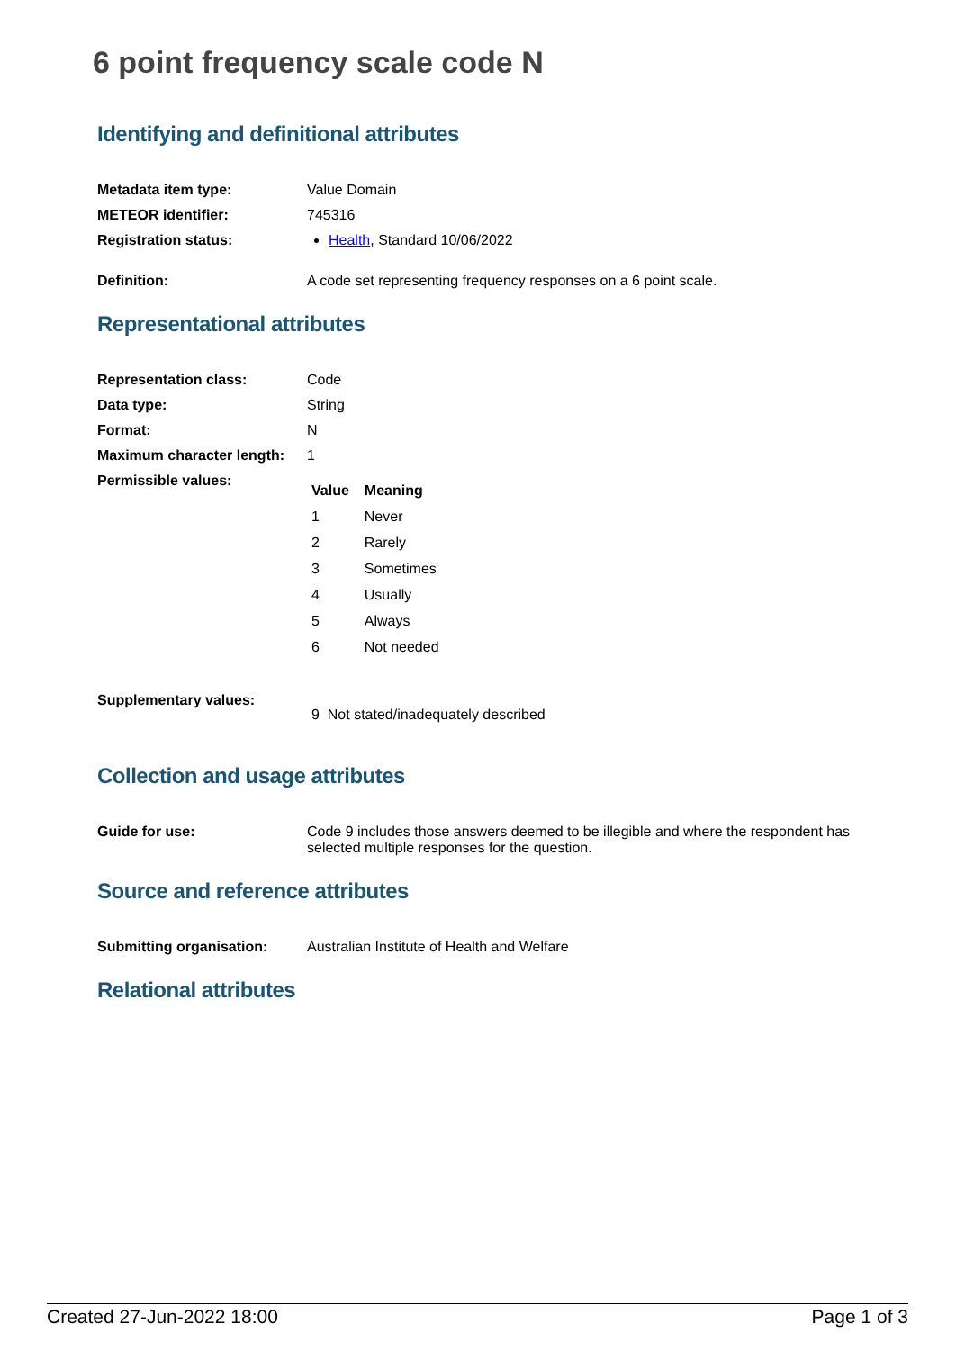6 point frequency scale code N
Identifying and definitional attributes
| Metadata item type: | Value Domain |
| METEOR identifier: | 745316 |
| Registration status: | Health , Standard 10/06/2022 |
| Definition: | A code set representing frequency responses on a 6 point scale. |
Representational attributes
| Representation class: | Code |
| Data type: | String |
| Format: | N |
| Maximum character length: | 1 |
| Permissible values: | / Value / Meaning / / --- / --- / / 1 / Never / / 2 / Rarely / / 3 / Sometimes / / 4 / Usually / / 5 / Always / / 6 / Not needed / |
| Supplementary values: | 9 Not stated/inadequately described |
Collection and usage attributes
| Guide for use: | Code 9 includes those answers deemed to be illegible and where the respondent has selected multiple responses for the question. |
Source and reference attributes
| Submitting organisation: | Australian Institute of Health and Welfare |
Relational attributes
Created 27-Jun-2022 18:00 Page 1 of 3